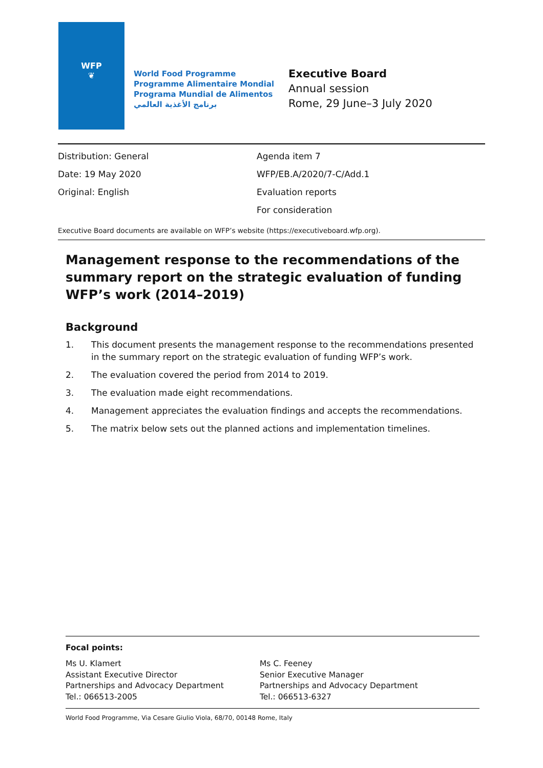WFP
❦
World Food Programme
Programme Alimentaire Mondial
Programa Mundial de Alimentos
برنامج الأغذية العالمي
Executive Board
Annual session
Rome, 29 June–3 July 2020
Distribution: General
Date: 19 May 2020
Original: English
Agenda item 7
WFP/EB.A/2020/7-C/Add.1
Evaluation reports
For consideration
Executive Board documents are available on WFP’s website (https://executiveboard.wfp.org).
Management response to the recommendations of the summary report on the strategic evaluation of funding WFP’s work (2014–2019)
Background
1. This document presents the management response to the recommendations presented in the summary report on the strategic evaluation of funding WFP’s work.
2. The evaluation covered the period from 2014 to 2019.
3. The evaluation made eight recommendations.
4. Management appreciates the evaluation findings and accepts the recommendations.
5. The matrix below sets out the planned actions and implementation timelines.
Focal points:
Ms U. Klamert
Assistant Executive Director
Partnerships and Advocacy Department
Tel.: 066513-2005
Ms C. Feeney
Senior Executive Manager
Partnerships and Advocacy Department
Tel.: 066513-6327
World Food Programme, Via Cesare Giulio Viola, 68/70, 00148 Rome, Italy